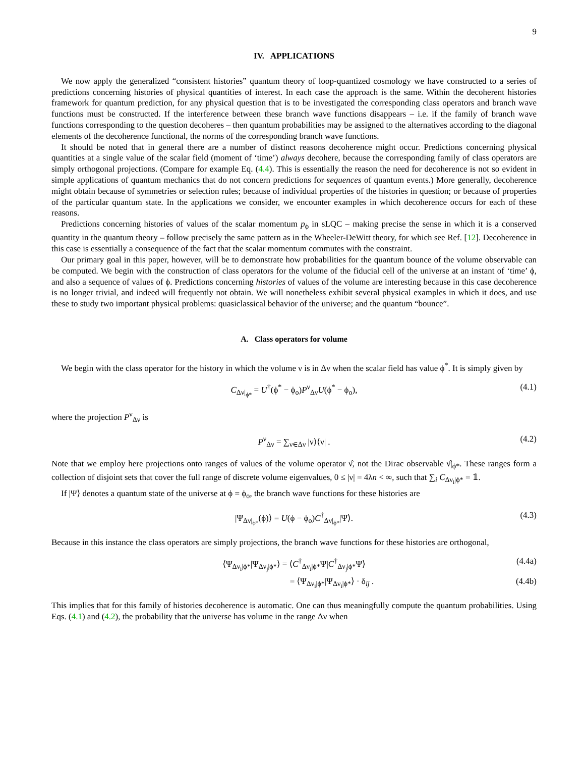9
IV. APPLICATIONS
We now apply the generalized “consistent histories” quantum theory of loop-quantized cosmology we have constructed to a series of predictions concerning histories of physical quantities of interest. In each case the approach is the same. Within the decoherent histories framework for quantum prediction, for any physical question that is to be investigated the corresponding class operators and branch wave functions must be constructed. If the interference between these branch wave functions disappears – i.e. if the family of branch wave functions corresponding to the question decoheres – then quantum probabilities may be assigned to the alternatives according to the diagonal elements of the decoherence functional, the norms of the corresponding branch wave functions.
It should be noted that in general there are a number of distinct reasons decoherence might occur. Predictions concerning physical quantities at a single value of the scalar field (moment of ‘time’) always decohere, because the corresponding family of class operators are simply orthogonal projections. (Compare for example Eq. (4.4). This is essentially the reason the need for decoherence is not so evident in simple applications of quantum mechanics that do not concern predictions for sequences of quantum events.) More generally, decoherence might obtain because of symmetries or selection rules; because of individual properties of the histories in question; or because of properties of the particular quantum state. In the applications we consider, we encounter examples in which decoherence occurs for each of these reasons.
Predictions concerning histories of values of the scalar momentum p<sub>ϕ</sub> in sLQC – making precise the sense in which it is a conserved quantity in the quantum theory – follow precisely the same pattern as in the Wheeler-DeWitt theory, for which see Ref. [12]. Decoherence in this case is essentially a consequence of the fact that the scalar momentum commutes with the constraint.
Our primary goal in this paper, however, will be to demonstrate how probabilities for the quantum bounce of the volume observable can be computed. We begin with the construction of class operators for the volume of the fiducial cell of the universe at an instant of ‘time’ ϕ, and also a sequence of values of ϕ. Predictions concerning histories of values of the volume are interesting because in this case decoherence is no longer trivial, and indeed will frequently not obtain. We will nonetheless exhibit several physical examples in which it does, and use these to study two important physical problems: quasiclassical behavior of the universe; and the quantum “bounce”.
A. Class operators for volume
We begin with the class operator for the history in which the volume ν is in Δν when the scalar field has value ϕ<sup>*</sup>. It is simply given by
C<sub>Δν|<sub>ϕ*</sub></sub> = U<sup>†</sup>(ϕ<sup>*</sup> − ϕ<sub>o</sub>)P<sup>ν</sup><sub>Δν</sub>U(ϕ<sup>*</sup> − ϕ<sub>o</sub>), (4.1)
where the projection P<sup>ν</sup><sub>Δν</sub> is
P<sup>ν</sup><sub>Δν</sub> = ∑<sub>ν∈Δν</sub> |ν⟩⟨ν| . (4.2)
Note that we employ here projections onto ranges of values of the volume operator ν̂, not the Dirac observable ν̂|<sub>ϕ*</sub>. These ranges form a collection of disjoint sets that cover the full range of discrete volume eigenvalues, 0 ≤ |ν| = 4λn < ∞, such that ∑<sub>i</sub> C<sub>Δν<sub>i</sub>|ϕ*</sub> = 𝟙.
If |Ψ⟩ denotes a quantum state of the universe at ϕ = ϕ<sub>o</sub>, the branch wave functions for these histories are
|Ψ<sub>Δν|<sub>ϕ*</sub></sub>(ϕ)⟩ = U(ϕ − ϕ<sub>o</sub>)C<sup>†</sup><sub>Δν|<sub>ϕ*</sub></sub>|Ψ⟩. (4.3)
Because in this instance the class operators are simply projections, the branch wave functions for these histories are orthogonal,
⟨Ψ<sub>Δν<sub>i</sub>|ϕ*</sub>|Ψ<sub>Δν<sub>j</sub>|ϕ*</sub>⟩ = ⟨C<sup>†</sup><sub>Δν<sub>i</sub>|ϕ*</sub>Ψ|C<sup>†</sup><sub>Δν<sub>j</sub>|ϕ*</sub>Ψ⟩ (4.4a)
= ⟨Ψ<sub>Δν<sub>i</sub>|ϕ*</sub>|Ψ<sub>Δν<sub>i</sub>|ϕ*</sub>⟩ · δ<sub>ij</sub> . (4.4b)
This implies that for this family of histories decoherence is automatic. One can thus meaningfully compute the quantum probabilities. Using Eqs. (4.1) and (4.2), the probability that the universe has volume in the range Δν when